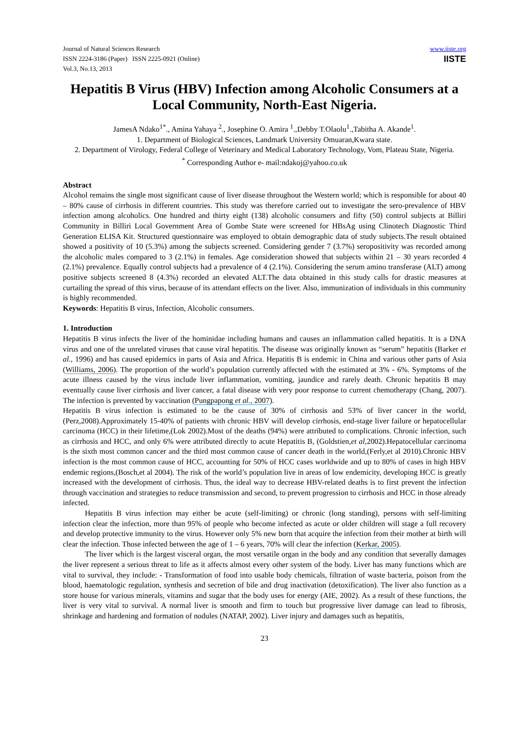Journal of Natural Sciences Research
ISSN 2224-3186 (Paper) ISSN 2225-0921 (Online)
Vol.3, No.13, 2013
www.iiste.org
IISTE
Hepatitis B Virus (HBV) Infection among Alcoholic Consumers at a Local Community, North-East Nigeria.
JamesA Ndako<sup>1*</sup>., Amina Yahaya <sup>2</sup>., Josephine O. Amira <sup>1</sup>.,Debby T.Olaolu<sup>1</sup>.,Tabitha A. Akande<sup>1</sup>.
1. Department of Biological Sciences, Landmark University Omuaran,Kwara state.
2. Department of Virology, Federal College of Veterinary and Medical Laboratory Technology, Vom, Plateau State, Nigeria.
<sup>*</sup> Corresponding Author e- mail:ndakoj@yahoo.co.uk
Abstract
Alcohol remains the single most significant cause of liver disease throughout the Western world; which is responsible for about 40 – 80% cause of cirrhosis in different countries. This study was therefore carried out to investigate the sero-prevalence of HBV infection among alcoholics. One hundred and thirty eight (138) alcoholic consumers and fifty (50) control subjects at Billiri Community in Billiri Local Government Area of Gombe State were screened for HBsAg using Clinotech Diagnostic Third Generation ELISA Kit. Structured questionnaire was employed to obtain demographic data of study subjects.The result obtained showed a positivity of 10 (5.3%) among the subjects screened. Considering gender 7 (3.7%) seropositivity was recorded among the alcoholic males compared to 3 (2.1%) in females. Age consideration showed that subjects within 21 – 30 years recorded 4 (2.1%) prevalence. Equally control subjects had a prevalence of 4 (2.1%). Considering the serum amino transferase (ALT) among positive subjects screened 8 (4.3%) recorded an elevated ALT.The data obtained in this study calls for drastic measures at curtailing the spread of this virus, because of its attendant effects on the liver. Also, immunization of individuals in this community is highly recommended.
Keywords: Hepatitis B virus, Infection, Alcoholic consumers.
1. Introduction
Hepatitis B virus infects the liver of the hominidae including humans and causes an inflammation called hepatitis. It is a DNA virus and one of the unrelated viruses that cause viral hepatitis. The disease was originally known as “serum” hepatitis (Barker et al., 1996) and has caused epidemics in parts of Asia and Africa. Hepatitis B is endemic in China and various other parts of Asia (Williams, 2006). The proportion of the world’s population currently affected with the estimated at 3% - 6%. Symptoms of the acute illness caused by the virus include liver inflammation, vomiting, jaundice and rarely death. Chronic hepatitis B may eventually cause liver cirrhosis and liver cancer, a fatal disease with very poor response to current chemotherapy (Chang, 2007). The infection is prevented by vaccination (Pungpapong et al., 2007).
Hepatitis B virus infection is estimated to be the cause of 30% of cirrhosis and 53% of liver cancer in the world,(Perz,2008).Approximately 15-40% of patients with chronic HBV will develop cirrhosis, end-stage liver failure or hepatocellular carcinoma (HCC) in their lifetime,(Lok 2002).Most of the deaths (94%) were attributed to complications. Chronic infection, such as cirrhosis and HCC, and only 6% were attributed directly to acute Hepatitis B, (Goldstien,et al,2002).Hepatocellular carcinoma is the sixth most common cancer and the third most common cause of cancer death in the world,(Ferly,et al 2010).Chronic HBV infection is the most common cause of HCC, accounting for 50% of HCC cases worldwide and up to 80% of cases in high HBV endemic regions,(Bosch,et al 2004). The risk of the world’s population live in areas of low endemicity, developing HCC is greatly increased with the development of cirrhosis. Thus, the ideal way to decrease HBV-related deaths is to first prevent the infection through vaccination and strategies to reduce transmission and second, to prevent progression to cirrhosis and HCC in those already infected.
Hepatitis B virus infection may either be acute (self-limiting) or chronic (long standing), persons with self-limiting infection clear the infection, more than 95% of people who become infected as acute or older children will stage a full recovery and develop protective immunity to the virus. However only 5% new born that acquire the infection from their mother at birth will clear the infection. Those infected between the age of 1 – 6 years, 70% will clear the infection (Kerkar, 2005).
The liver which is the largest visceral organ, the most versatile organ in the body and any condition that severally damages the liver represent a serious threat to life as it affects almost every other system of the body. Liver has many functions which are vital to survival, they include: - Transformation of food into usable body chemicals, filtration of waste bacteria, poison from the blood, haematologic regulation, synthesis and secretion of bile and drug inactivation (detoxification). The liver also function as a store house for various minerals, vitamins and sugar that the body uses for energy (AIE, 2002). As a result of these functions, the liver is very vital to survival. A normal liver is smooth and firm to touch but progressive liver damage can lead to fibrosis, shrinkage and hardening and formation of nodules (NATAP, 2002). Liver injury and damages such as hepatitis,
23